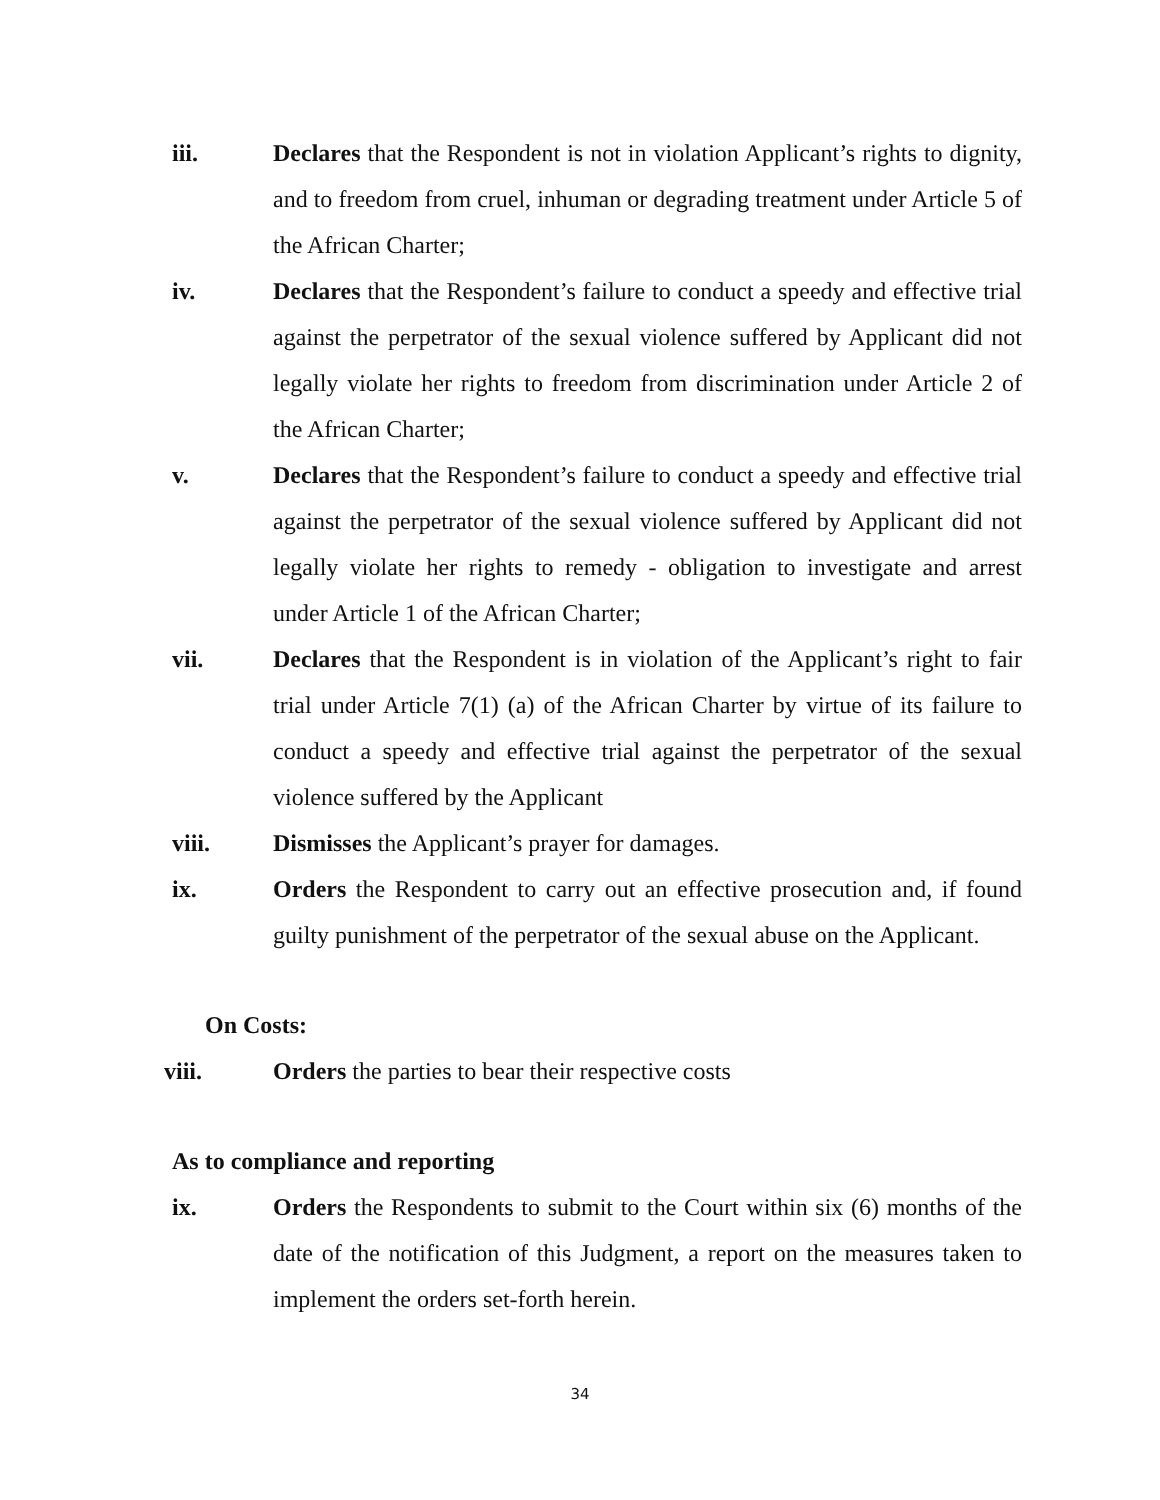iii. Declares that the Respondent is not in violation Applicant’s rights to dignity, and to freedom from cruel, inhuman or degrading treatment under Article 5 of the African Charter;
iv. Declares that the Respondent’s failure to conduct a speedy and effective trial against the perpetrator of the sexual violence suffered by Applicant did not legally violate her rights to freedom from discrimination under Article 2 of the African Charter;
v. Declares that the Respondent’s failure to conduct a speedy and effective trial against the perpetrator of the sexual violence suffered by Applicant did not legally violate her rights to remedy - obligation to investigate and arrest under Article 1 of the African Charter;
vii. Declares that the Respondent is in violation of the Applicant’s right to fair trial under Article 7(1) (a) of the African Charter by virtue of its failure to conduct a speedy and effective trial against the perpetrator of the sexual violence suffered by the Applicant
viii. Dismisses the Applicant’s prayer for damages.
ix. Orders the Respondent to carry out an effective prosecution and, if found guilty punishment of the perpetrator of the sexual abuse on the Applicant.
On Costs:
viii. Orders the parties to bear their respective costs
As to compliance and reporting
ix. Orders the Respondents to submit to the Court within six (6) months of the date of the notification of this Judgment, a report on the measures taken to implement the orders set-forth herein.
34